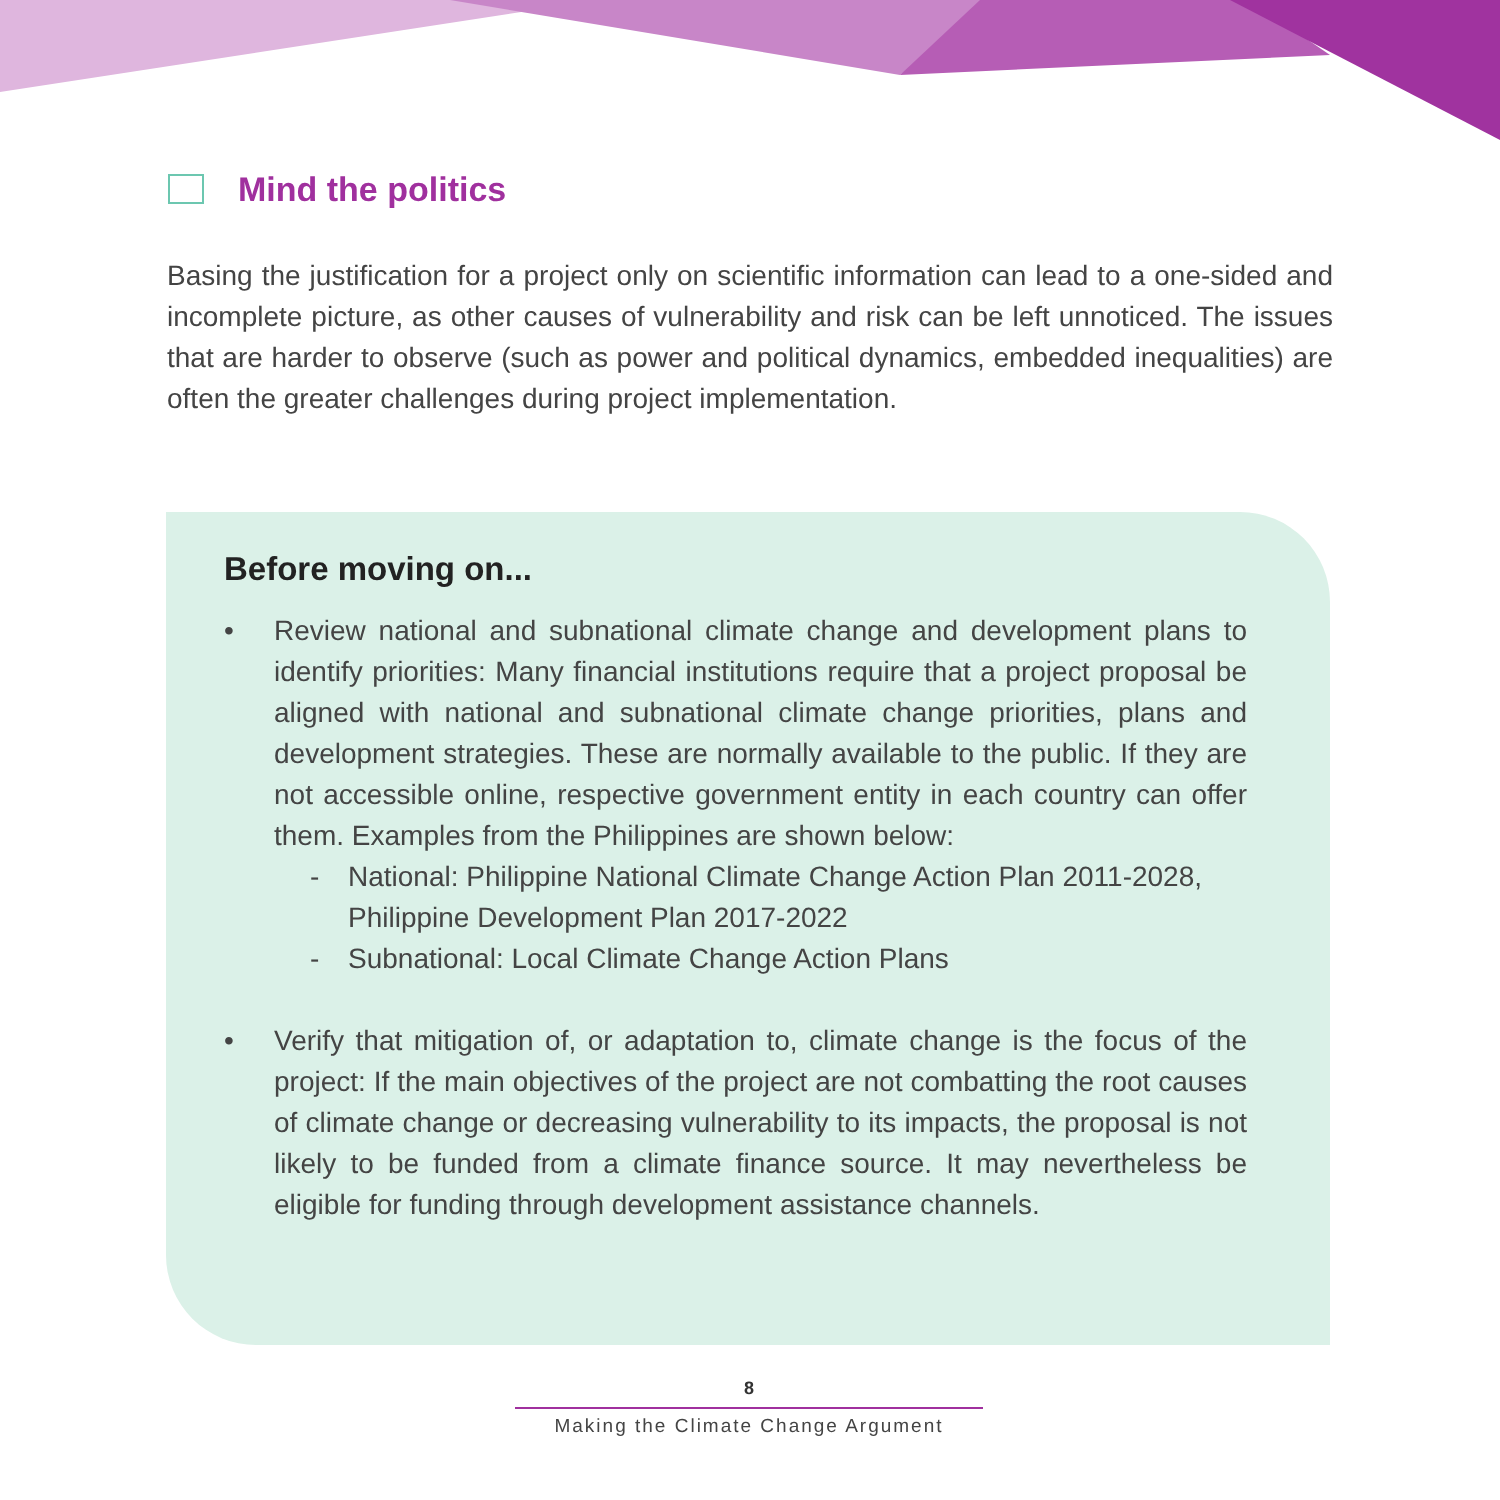Mind the politics
Basing the justification for a project only on scientific information can lead to a one-sided and incomplete picture, as other causes of vulnerability and risk can be left unnoticed. The issues that are harder to observe (such as power and political dynamics, embedded inequalities) are often the greater challenges during project implementation.
Before moving on...
• Review national and subnational climate change and development plans to identify priorities: Many financial institutions require that a project proposal be aligned with national and subnational climate change priorities, plans and development strategies. These are normally available to the public. If they are not accessible online, respective government entity in each country can offer them. Examples from the Philippines are shown below:
- National: Philippine National Climate Change Action Plan 2011-2028, Philippine Development Plan 2017-2022
- Subnational: Local Climate Change Action Plans
• Verify that mitigation of, or adaptation to, climate change is the focus of the project: If the main objectives of the project are not combatting the root causes of climate change or decreasing vulnerability to its impacts, the proposal is not likely to be funded from a climate finance source. It may nevertheless be eligible for funding through development assistance channels.
8
Making the Climate Change Argument